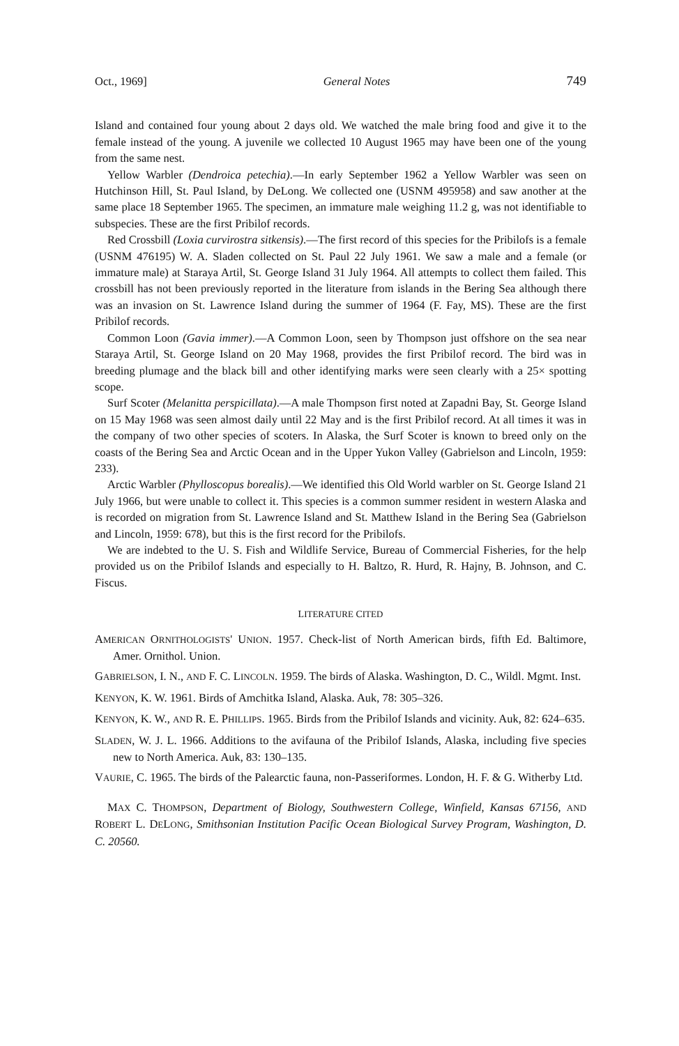Oct., 1969] General Notes 749
Island and contained four young about 2 days old. We watched the male bring food and give it to the female instead of the young. A juvenile we collected 10 August 1965 may have been one of the young from the same nest.
Yellow Warbler (Dendroica petechia).—In early September 1962 a Yellow Warbler was seen on Hutchinson Hill, St. Paul Island, by DeLong. We collected one (USNM 495958) and saw another at the same place 18 September 1965. The specimen, an immature male weighing 11.2 g, was not identifiable to subspecies. These are the first Pribilof records.
Red Crossbill (Loxia curvirostra sitkensis).—The first record of this species for the Pribilofs is a female (USNM 476195) W. A. Sladen collected on St. Paul 22 July 1961. We saw a male and a female (or immature male) at Staraya Artil, St. George Island 31 July 1964. All attempts to collect them failed. This crossbill has not been previously reported in the literature from islands in the Bering Sea although there was an invasion on St. Lawrence Island during the summer of 1964 (F. Fay, MS). These are the first Pribilof records.
Common Loon (Gavia immer).—A Common Loon, seen by Thompson just offshore on the sea near Staraya Artil, St. George Island on 20 May 1968, provides the first Pribilof record. The bird was in breeding plumage and the black bill and other identifying marks were seen clearly with a 25× spotting scope.
Surf Scoter (Melanitta perspicillata).—A male Thompson first noted at Zapadni Bay, St. George Island on 15 May 1968 was seen almost daily until 22 May and is the first Pribilof record. At all times it was in the company of two other species of scoters. In Alaska, the Surf Scoter is known to breed only on the coasts of the Bering Sea and Arctic Ocean and in the Upper Yukon Valley (Gabrielson and Lincoln, 1959: 233).
Arctic Warbler (Phylloscopus borealis).—We identified this Old World warbler on St. George Island 21 July 1966, but were unable to collect it. This species is a common summer resident in western Alaska and is recorded on migration from St. Lawrence Island and St. Matthew Island in the Bering Sea (Gabrielson and Lincoln, 1959: 678), but this is the first record for the Pribilofs.
We are indebted to the U. S. Fish and Wildlife Service, Bureau of Commercial Fisheries, for the help provided us on the Pribilof Islands and especially to H. Baltzo, R. Hurd, R. Hajny, B. Johnson, and C. Fiscus.
LITERATURE CITED
AMERICAN ORNITHOLOGISTS' UNION. 1957. Check-list of North American birds, fifth Ed. Baltimore, Amer. Ornithol. Union.
GABRIELSON, I. N., AND F. C. LINCOLN. 1959. The birds of Alaska. Washington, D. C., Wildl. Mgmt. Inst.
KENYON, K. W. 1961. Birds of Amchitka Island, Alaska. Auk, 78: 305–326.
KENYON, K. W., AND R. E. PHILLIPS. 1965. Birds from the Pribilof Islands and vicinity. Auk, 82: 624–635.
SLADEN, W. J. L. 1966. Additions to the avifauna of the Pribilof Islands, Alaska, including five species new to North America. Auk, 83: 130–135.
VAURIE, C. 1965. The birds of the Palearctic fauna, non-Passeriformes. London, H. F. & G. Witherby Ltd.
MAX C. THOMPSON, Department of Biology, Southwestern College, Winfield, Kansas 67156, AND ROBERT L. DELONG, Smithsonian Institution Pacific Ocean Biological Survey Program, Washington, D. C. 20560.